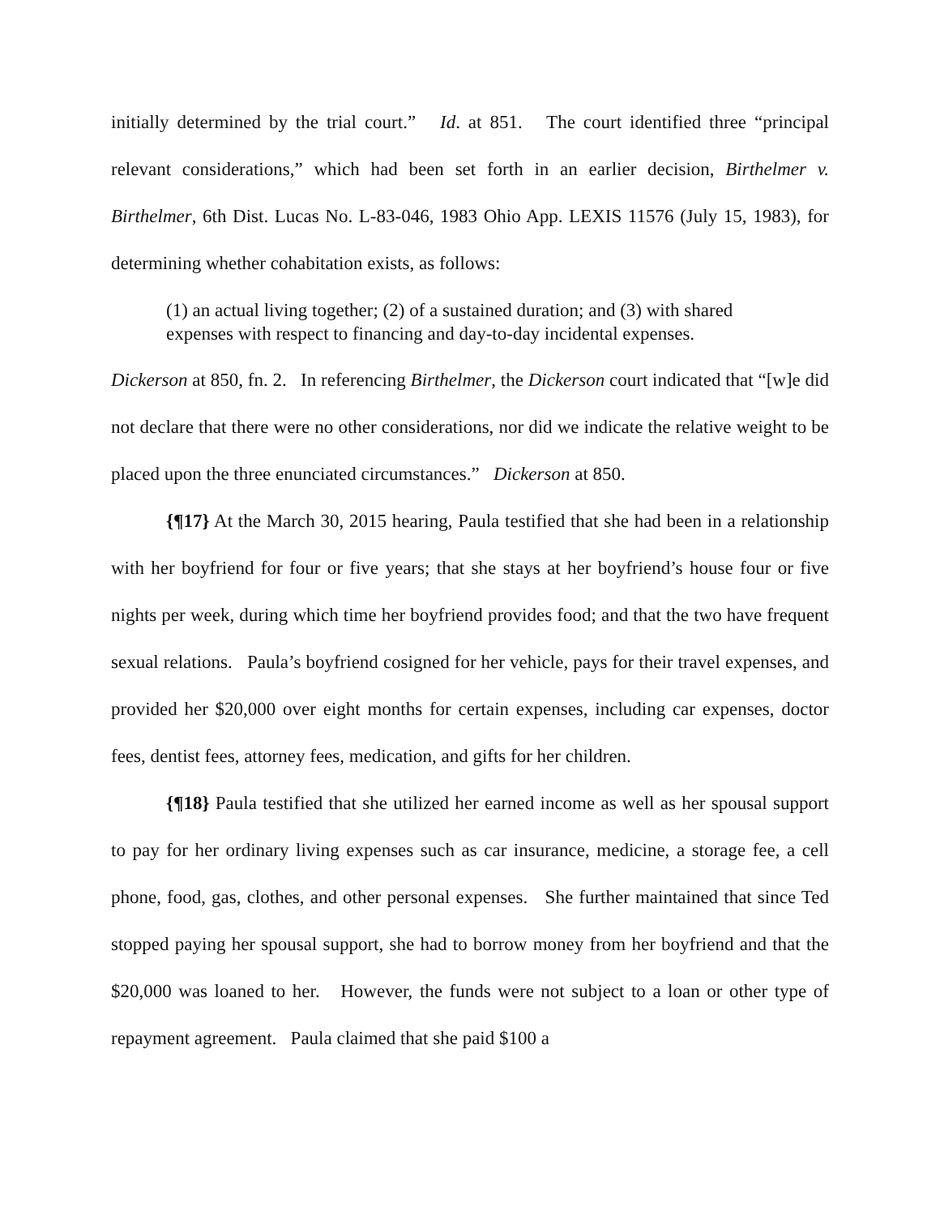initially determined by the trial court.” Id. at 851. The court identified three “principal relevant considerations,” which had been set forth in an earlier decision, Birthelmer v. Birthelmer, 6th Dist. Lucas No. L-83-046, 1983 Ohio App. LEXIS 11576 (July 15, 1983), for determining whether cohabitation exists, as follows:
(1) an actual living together; (2) of a sustained duration; and (3) with shared expenses with respect to financing and day-to-day incidental expenses.
Dickerson at 850, fn. 2. In referencing Birthelmer, the Dickerson court indicated that “[w]e did not declare that there were no other considerations, nor did we indicate the relative weight to be placed upon the three enunciated circumstances.” Dickerson at 850.
{¶17} At the March 30, 2015 hearing, Paula testified that she had been in a relationship with her boyfriend for four or five years; that she stays at her boyfriend’s house four or five nights per week, during which time her boyfriend provides food; and that the two have frequent sexual relations. Paula’s boyfriend cosigned for her vehicle, pays for their travel expenses, and provided her $20,000 over eight months for certain expenses, including car expenses, doctor fees, dentist fees, attorney fees, medication, and gifts for her children.
{¶18} Paula testified that she utilized her earned income as well as her spousal support to pay for her ordinary living expenses such as car insurance, medicine, a storage fee, a cell phone, food, gas, clothes, and other personal expenses. She further maintained that since Ted stopped paying her spousal support, she had to borrow money from her boyfriend and that the $20,000 was loaned to her. However, the funds were not subject to a loan or other type of repayment agreement. Paula claimed that she paid $100 a